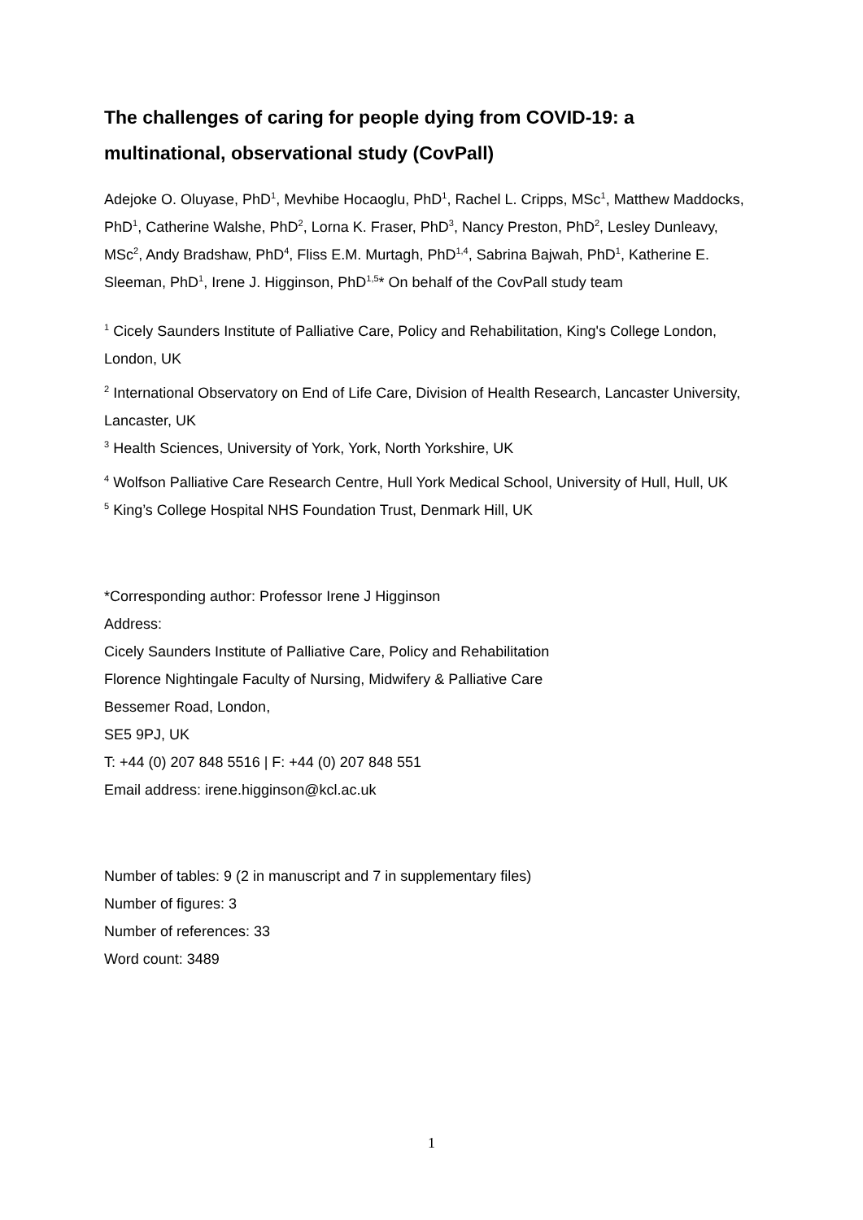The challenges of caring for people dying from COVID-19: a multinational, observational study (CovPall)
Adejoke O. Oluyase, PhD<sup>1</sup>, Mevhibe Hocaoglu, PhD<sup>1</sup>, Rachel L. Cripps, MSc<sup>1</sup>, Matthew Maddocks, PhD<sup>1</sup>, Catherine Walshe, PhD<sup>2</sup>, Lorna K. Fraser, PhD<sup>3</sup>, Nancy Preston, PhD<sup>2</sup>, Lesley Dunleavy, MSc<sup>2</sup>, Andy Bradshaw, PhD<sup>4</sup>, Fliss E.M. Murtagh, PhD<sup>1,4</sup>, Sabrina Bajwah, PhD<sup>1</sup>, Katherine E. Sleeman, PhD<sup>1</sup>, Irene J. Higginson, PhD<sup>1,5</sup>* On behalf of the CovPall study team
<sup>1</sup> Cicely Saunders Institute of Palliative Care, Policy and Rehabilitation, King's College London, London, UK
<sup>2</sup> International Observatory on End of Life Care, Division of Health Research, Lancaster University, Lancaster, UK
<sup>3</sup> Health Sciences, University of York, York, North Yorkshire, UK
<sup>4</sup> Wolfson Palliative Care Research Centre, Hull York Medical School, University of Hull, Hull, UK
<sup>5</sup> King’s College Hospital NHS Foundation Trust, Denmark Hill, UK
*Corresponding author: Professor Irene J Higginson
Address:
Cicely Saunders Institute of Palliative Care, Policy and Rehabilitation
Florence Nightingale Faculty of Nursing, Midwifery & Palliative Care
Bessemer Road, London,
SE5 9PJ, UK
T: +44 (0) 207 848 5516 | F: +44 (0) 207 848 551
Email address: irene.higginson@kcl.ac.uk
Number of tables: 9 (2 in manuscript and 7 in supplementary files)
Number of figures: 3
Number of references: 33
Word count: 3489
1